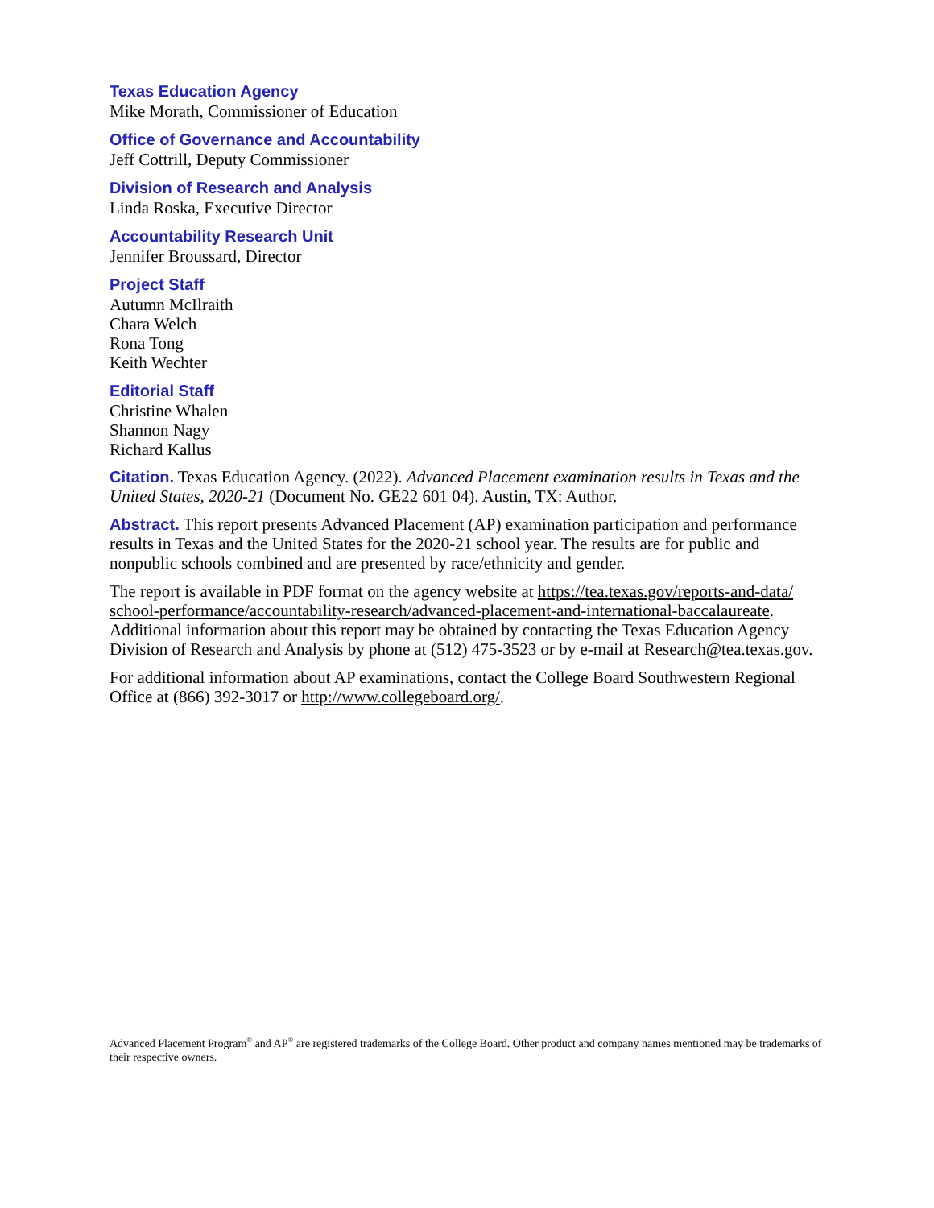Texas Education Agency
Mike Morath, Commissioner of Education
Office of Governance and Accountability
Jeff Cottrill, Deputy Commissioner
Division of Research and Analysis
Linda Roska, Executive Director
Accountability Research Unit
Jennifer Broussard, Director
Project Staff
Autumn McIlraith
Chara Welch
Rona Tong
Keith Wechter
Editorial Staff
Christine Whalen
Shannon Nagy
Richard Kallus
Citation. Texas Education Agency. (2022). Advanced Placement examination results in Texas and the United States, 2020-21 (Document No. GE22 601 04). Austin, TX: Author.
Abstract. This report presents Advanced Placement (AP) examination participation and performance results in Texas and the United States for the 2020-21 school year. The results are for public and nonpublic schools combined and are presented by race/ethnicity and gender.
The report is available in PDF format on the agency website at https://tea.texas.gov/reports-and-data/ school-performance/accountability-research/advanced-placement-and-international-baccalaureate. Additional information about this report may be obtained by contacting the Texas Education Agency Division of Research and Analysis by phone at (512) 475-3523 or by e-mail at Research@tea.texas.gov.
For additional information about AP examinations, contact the College Board Southwestern Regional Office at (866) 392-3017 or http://www.collegeboard.org/.
Advanced Placement Program<sup>®</sup> and AP<sup>®</sup> are registered trademarks of the College Board. Other product and company names mentioned may be trademarks of their respective owners.